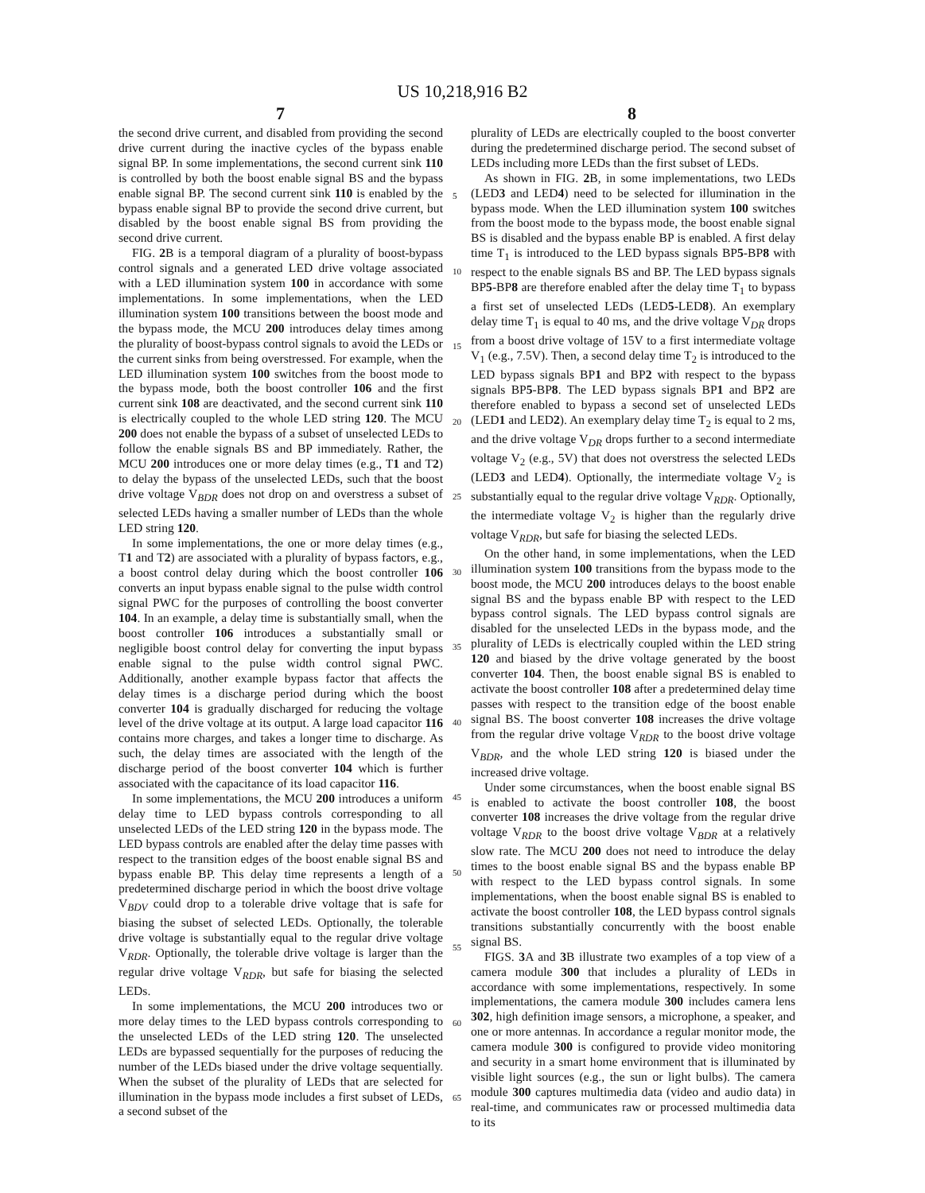US 10,218,916 B2
7 8
the second drive current, and disabled from providing the second drive current during the inactive cycles of the bypass enable signal BP. In some implementations, the second current sink 110 is controlled by both the boost enable signal BS and the bypass enable signal BP. The second current sink 110 is enabled by the bypass enable signal BP to provide the second drive current, but disabled by the boost enable signal BS from providing the second drive current.
FIG. 2 B is a temporal diagram of a plurality of boost-bypass control signals and a generated LED drive voltage associated with a LED illumination system 100 in accordance with some implementations. In some implementations, when the LED illumination system 100 transitions between the boost mode and the bypass mode, the MCU 200 introduces delay times among the plurality of boost-bypass control signals to avoid the LEDs or the current sinks from being overstressed. For example, when the LED illumination system 100 switches from the boost mode to the bypass mode, both the boost controller 106 and the first current sink 108 are deactivated, and the second current sink 110 is electrically coupled to the whole LED string 120. The MCU 200 does not enable the bypass of a subset of unselected LEDs to follow the enable signals BS and BP immediately. Rather, the MCU 200 introduces one or more delay times (e.g., T1 and T2) to delay the bypass of the unselected LEDs, such that the boost drive voltage V<sub>BDR</sub> does not drop on and overstress a subset of selected LEDs having a smaller number of LEDs than the whole LED string 120.
In some implementations, the one or more delay times (e.g., T1 and T2) are associated with a plurality of bypass factors, e.g., a boost control delay during which the boost controller 106 converts an input bypass enable signal to the pulse width control signal PWC for the purposes of controlling the boost converter 104. In an example, a delay time is substantially small, when the boost controller 106 introduces a substantially small or negligible boost control delay for converting the input bypass enable signal to the pulse width control signal PWC. Additionally, another example bypass factor that affects the delay times is a discharge period during which the boost converter 104 is gradually discharged for reducing the voltage level of the drive voltage at its output. A large load capacitor 116 contains more charges, and takes a longer time to discharge. As such, the delay times are associated with the length of the discharge period of the boost converter 104 which is further associated with the capacitance of its load capacitor 116.
In some implementations, the MCU 200 introduces a uniform delay time to LED bypass controls corresponding to all unselected LEDs of the LED string 120 in the bypass mode. The LED bypass controls are enabled after the delay time passes with respect to the transition edges of the boost enable signal BS and bypass enable BP. This delay time represents a length of a predetermined discharge period in which the boost drive voltage V<sub>BDV</sub> could drop to a tolerable drive voltage that is safe for biasing the subset of selected LEDs. Optionally, the tolerable drive voltage is substantially equal to the regular drive voltage V<sub>RDR</sub>. Optionally, the tolerable drive voltage is larger than the regular drive voltage V<sub>RDR</sub>, but safe for biasing the selected LEDs.
In some implementations, the MCU 200 introduces two or more delay times to the LED bypass controls corresponding to the unselected LEDs of the LED string 120. The unselected LEDs are bypassed sequentially for the purposes of reducing the number of the LEDs biased under the drive voltage sequentially. When the subset of the plurality of LEDs that are selected for illumination in the bypass mode includes a first subset of LEDs, a second subset of the
plurality of LEDs are electrically coupled to the boost converter during the predetermined discharge period. The second subset of LEDs including more LEDs than the first subset of LEDs.
As shown in FIG. 2 B, in some implementations, two LEDs (LED3 and LED4) need to be selected for illumination in the bypass mode. When the LED illumination system 100 switches from the boost mode to the bypass mode, the boost enable signal BS is disabled and the bypass enable BP is enabled. A first delay time T<sub>1</sub> is introduced to the LED bypass signals BP5-BP8 with respect to the enable signals BS and BP. The LED bypass signals BP5-BP8 are therefore enabled after the delay time T<sub>1</sub> to bypass a first set of unselected LEDs (LED5-LED8). An exemplary delay time T<sub>1</sub> is equal to 40 ms, and the drive voltage V<sub>DR</sub> drops from a boost drive voltage of 15V to a first intermediate voltage V<sub>1</sub> (e.g., 7.5V). Then, a second delay time T<sub>2</sub> is introduced to the LED bypass signals BP1 and BP2 with respect to the bypass signals BP5-BP8. The LED bypass signals BP1 and BP2 are therefore enabled to bypass a second set of unselected LEDs (LED1 and LED2). An exemplary delay time T<sub>2</sub> is equal to 2 ms, and the drive voltage V<sub>DR</sub> drops further to a second intermediate voltage V<sub>2</sub> (e.g., 5V) that does not overstress the selected LEDs (LED3 and LED4). Optionally, the intermediate voltage V<sub>2</sub> is substantially equal to the regular drive voltage V<sub>RDR</sub>. Optionally, the intermediate voltage V<sub>2</sub> is higher than the regularly drive voltage V<sub>RDR</sub>, but safe for biasing the selected LEDs.
On the other hand, in some implementations, when the LED illumination system 100 transitions from the bypass mode to the boost mode, the MCU 200 introduces delays to the boost enable signal BS and the bypass enable BP with respect to the LED bypass control signals. The LED bypass control signals are disabled for the unselected LEDs in the bypass mode, and the plurality of LEDs is electrically coupled within the LED string 120 and biased by the drive voltage generated by the boost converter 104. Then, the boost enable signal BS is enabled to activate the boost controller 108 after a predetermined delay time passes with respect to the transition edge of the boost enable signal BS. The boost converter 108 increases the drive voltage from the regular drive voltage V<sub>RDR</sub> to the boost drive voltage V<sub>BDR</sub>, and the whole LED string 120 is biased under the increased drive voltage.
Under some circumstances, when the boost enable signal BS is enabled to activate the boost controller 108, the boost converter 108 increases the drive voltage from the regular drive voltage V<sub>RDR</sub> to the boost drive voltage V<sub>BDR</sub> at a relatively slow rate. The MCU 200 does not need to introduce the delay times to the boost enable signal BS and the bypass enable BP with respect to the LED bypass control signals. In some implementations, when the boost enable signal BS is enabled to activate the boost controller 108, the LED bypass control signals transitions substantially concurrently with the boost enable signal BS.
FIGS. 3 A and 3 B illustrate two examples of a top view of a camera module 300 that includes a plurality of LEDs in accordance with some implementations, respectively. In some implementations, the camera module 300 includes camera lens 302, high definition image sensors, a microphone, a speaker, and one or more antennas. In accordance a regular monitor mode, the camera module 300 is configured to provide video monitoring and security in a smart home environment that is illuminated by visible light sources (e.g., the sun or light bulbs). The camera module 300 captures multimedia data (video and audio data) in real-time, and communicates raw or processed multimedia data to its
5
10
15
20
25
30
35
40
45
50
55
60
65